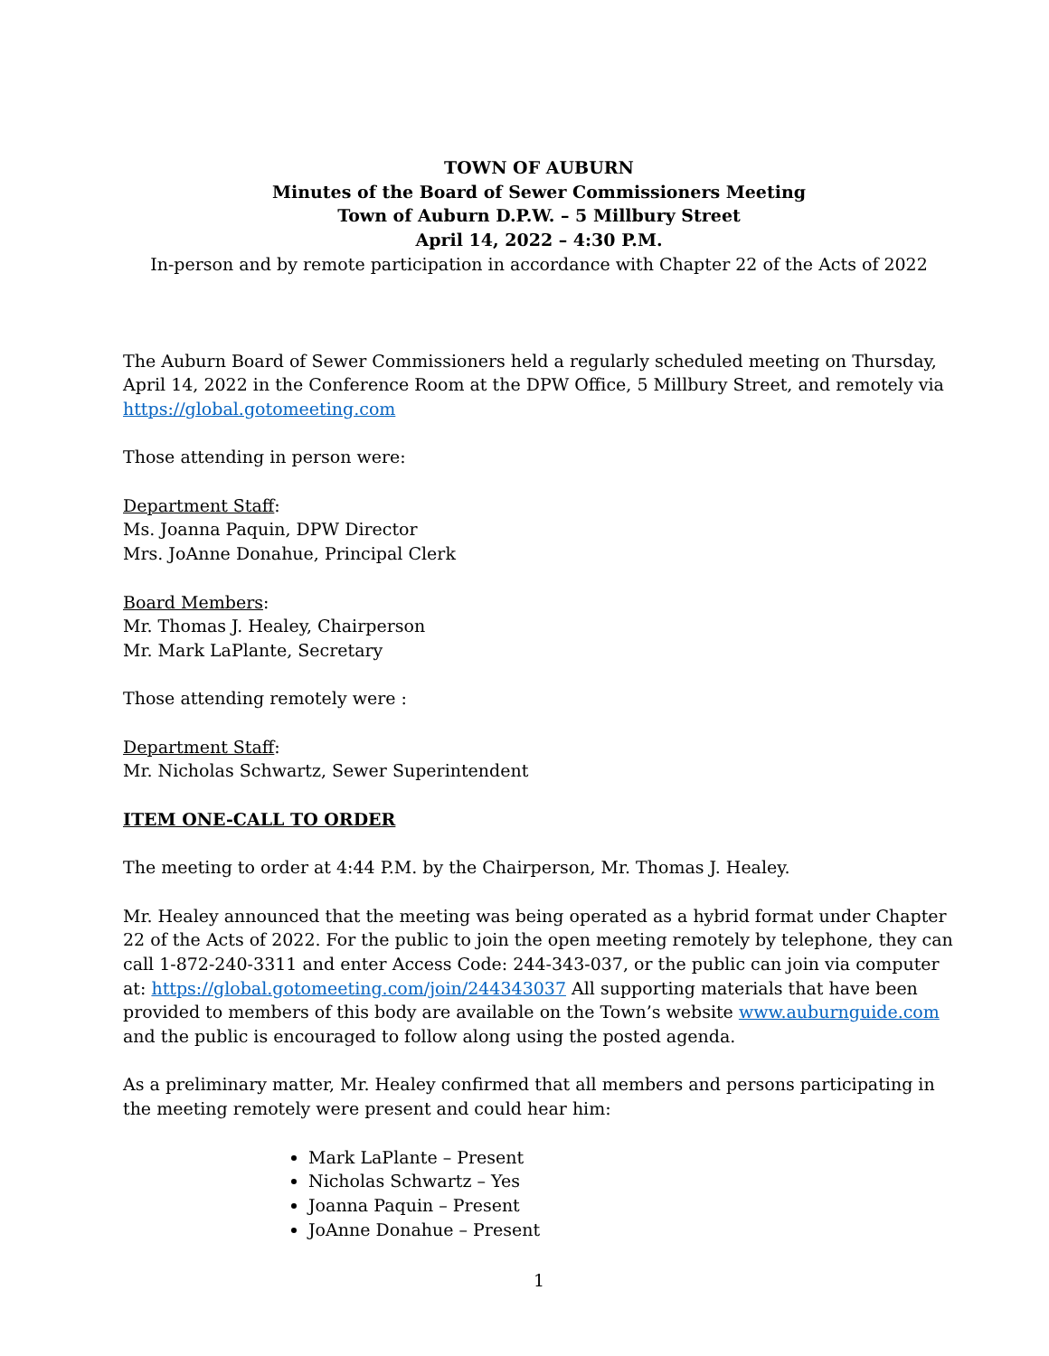TOWN OF AUBURN
Minutes of the Board of Sewer Commissioners Meeting
Town of Auburn D.P.W. – 5 Millbury Street
April 14, 2022 – 4:30 P.M.
In-person and by remote participation in accordance with Chapter 22 of the Acts of 2022
The Auburn Board of Sewer Commissioners held a regularly scheduled meeting on Thursday, April 14, 2022 in the Conference Room at the DPW Office, 5 Millbury Street, and remotely via https://global.gotomeeting.com
Those attending in person were:
Department Staff:
Ms. Joanna Paquin, DPW Director
Mrs. JoAnne Donahue, Principal Clerk
Board Members:
Mr. Thomas J. Healey, Chairperson
Mr. Mark LaPlante, Secretary
Those attending remotely were :
Department Staff:
Mr. Nicholas Schwartz, Sewer Superintendent
ITEM ONE-CALL TO ORDER
The meeting to order at 4:44 P.M. by the Chairperson, Mr. Thomas J. Healey.
Mr. Healey announced that the meeting was being operated as a hybrid format under Chapter 22 of the Acts of 2022. For the public to join the open meeting remotely by telephone, they can call 1-872-240-3311 and enter Access Code: 244-343-037, or the public can join via computer at: https://global.gotomeeting.com/join/244343037 All supporting materials that have been provided to members of this body are available on the Town’s website www.auburnguide.com and the public is encouraged to follow along using the posted agenda.
As a preliminary matter, Mr. Healey confirmed that all members and persons participating in the meeting remotely were present and could hear him:
Mark LaPlante – Present
Nicholas Schwartz – Yes
Joanna Paquin – Present
JoAnne Donahue – Present
1